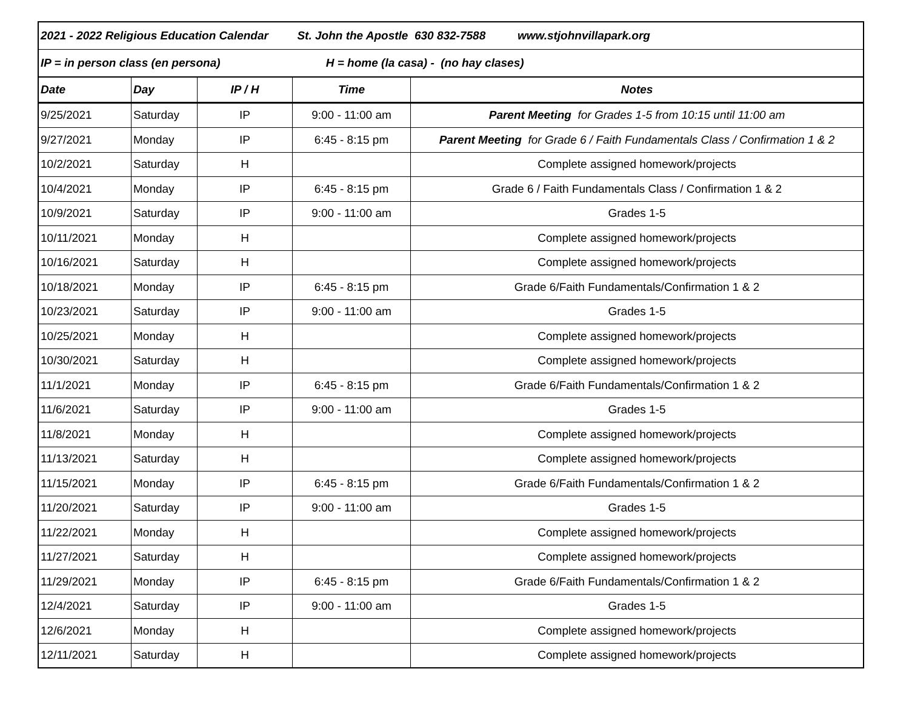| 2021 - 2022 Religious Education Calendar St. John the Apostle 630 832-7588 www.stjohnvillapark.org | | | | |
| IP = in person class (en persona) H = home (la casa) - (no hay clases) | | | | |
| Date | Day | IP / H | Time | Notes |
| 9/25/2021 | Saturday | IP | 9:00 - 11:00 am | Parent Meeting for Grades 1-5 from 10:15 until 11:00 am |
| 9/27/2021 | Monday | IP | 6:45 - 8:15 pm | Parent Meeting for Grade 6 / Faith Fundamentals Class / Confirmation 1 & 2 |
| 10/2/2021 | Saturday | H | | Complete assigned homework/projects |
| 10/4/2021 | Monday | IP | 6:45 - 8:15 pm | Grade 6 / Faith Fundamentals Class / Confirmation 1 & 2 |
| 10/9/2021 | Saturday | IP | 9:00 - 11:00 am | Grades 1-5 |
| 10/11/2021 | Monday | H | | Complete assigned homework/projects |
| 10/16/2021 | Saturday | H | | Complete assigned homework/projects |
| 10/18/2021 | Monday | IP | 6:45 - 8:15 pm | Grade 6/Faith Fundamentals/Confirmation 1 & 2 |
| 10/23/2021 | Saturday | IP | 9:00 - 11:00 am | Grades 1-5 |
| 10/25/2021 | Monday | H | | Complete assigned homework/projects |
| 10/30/2021 | Saturday | H | | Complete assigned homework/projects |
| 11/1/2021 | Monday | IP | 6:45 - 8:15 pm | Grade 6/Faith Fundamentals/Confirmation 1 & 2 |
| 11/6/2021 | Saturday | IP | 9:00 - 11:00 am | Grades 1-5 |
| 11/8/2021 | Monday | H | | Complete assigned homework/projects |
| 11/13/2021 | Saturday | H | | Complete assigned homework/projects |
| 11/15/2021 | Monday | IP | 6:45 - 8:15 pm | Grade 6/Faith Fundamentals/Confirmation 1 & 2 |
| 11/20/2021 | Saturday | IP | 9:00 - 11:00 am | Grades 1-5 |
| 11/22/2021 | Monday | H | | Complete assigned homework/projects |
| 11/27/2021 | Saturday | H | | Complete assigned homework/projects |
| 11/29/2021 | Monday | IP | 6:45 - 8:15 pm | Grade 6/Faith Fundamentals/Confirmation 1 & 2 |
| 12/4/2021 | Saturday | IP | 9:00 - 11:00 am | Grades 1-5 |
| 12/6/2021 | Monday | H | | Complete assigned homework/projects |
| 12/11/2021 | Saturday | H | | Complete assigned homework/projects |